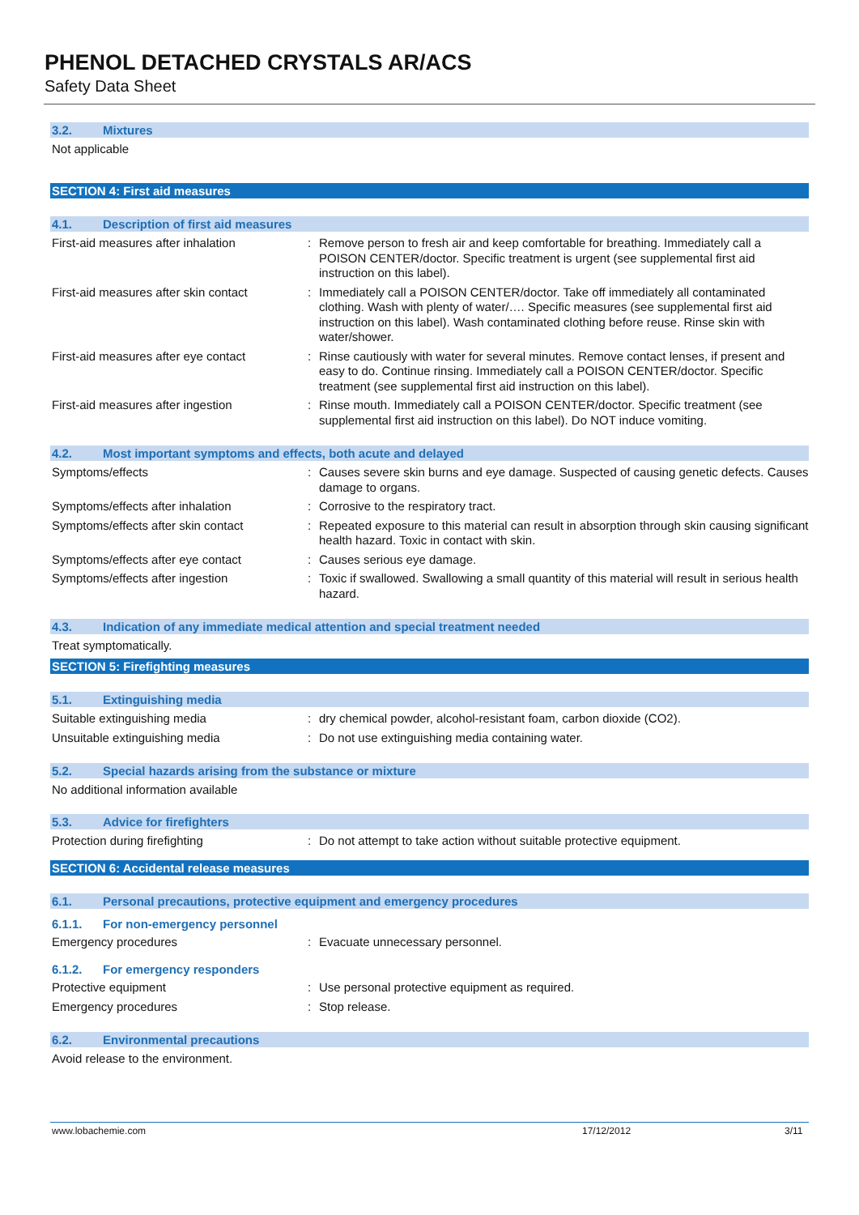PHENOL DETACHED CRYSTALS AR/ACS
Safety Data Sheet
3.2. Mixtures
Not applicable
SECTION 4: First aid measures
4.1. Description of first aid measures
First-aid measures after inhalation : Remove person to fresh air and keep comfortable for breathing. Immediately call a POISON CENTER/doctor. Specific treatment is urgent (see supplemental first aid instruction on this label).
First-aid measures after skin contact
: Immediately call a POISON CENTER/doctor. Take off immediately all contaminated clothing. Wash with plenty of water/…. Specific measures (see supplemental first aid instruction on this label). Wash contaminated clothing before reuse. Rinse skin with water/shower.
First-aid measures after eye contact
: Rinse cautiously with water for several minutes. Remove contact lenses, if present and easy to do. Continue rinsing. Immediately call a POISON CENTER/doctor. Specific treatment (see supplemental first aid instruction on this label).
First-aid measures after ingestion : Rinse mouth. Immediately call a POISON CENTER/doctor. Specific treatment (see supplemental first aid instruction on this label). Do NOT induce vomiting.
4.2. Most important symptoms and effects, both acute and delayed
Symptoms/effects : Causes severe skin burns and eye damage. Suspected of causing genetic defects. Causes damage to organs.
Symptoms/effects after inhalation : Corrosive to the respiratory tract.
Symptoms/effects after skin contact : Repeated exposure to this material can result in absorption through skin causing significant health hazard. Toxic in contact with skin.
Symptoms/effects after eye contact : Causes serious eye damage.
Symptoms/effects after ingestion : Toxic if swallowed. Swallowing a small quantity of this material will result in serious health hazard.
4.3. Indication of any immediate medical attention and special treatment needed
Treat symptomatically.
SECTION 5: Firefighting measures
5.1. Extinguishing media
Suitable extinguishing media : dry chemical powder, alcohol-resistant foam, carbon dioxide (CO2).
Unsuitable extinguishing media : Do not use extinguishing media containing water.
5.2. Special hazards arising from the substance or mixture
No additional information available
5.3. Advice for firefighters
Protection during firefighting : Do not attempt to take action without suitable protective equipment.
SECTION 6: Accidental release measures
6.1. Personal precautions, protective equipment and emergency procedures
6.1.1. For non-emergency personnel
Emergency procedures : Evacuate unnecessary personnel.
6.1.2. For emergency responders
Protective equipment : Use personal protective equipment as required.
Emergency procedures : Stop release.
6.2. Environmental precautions
Avoid release to the environment.
www.lobachemie.com 17/12/2012 3/11